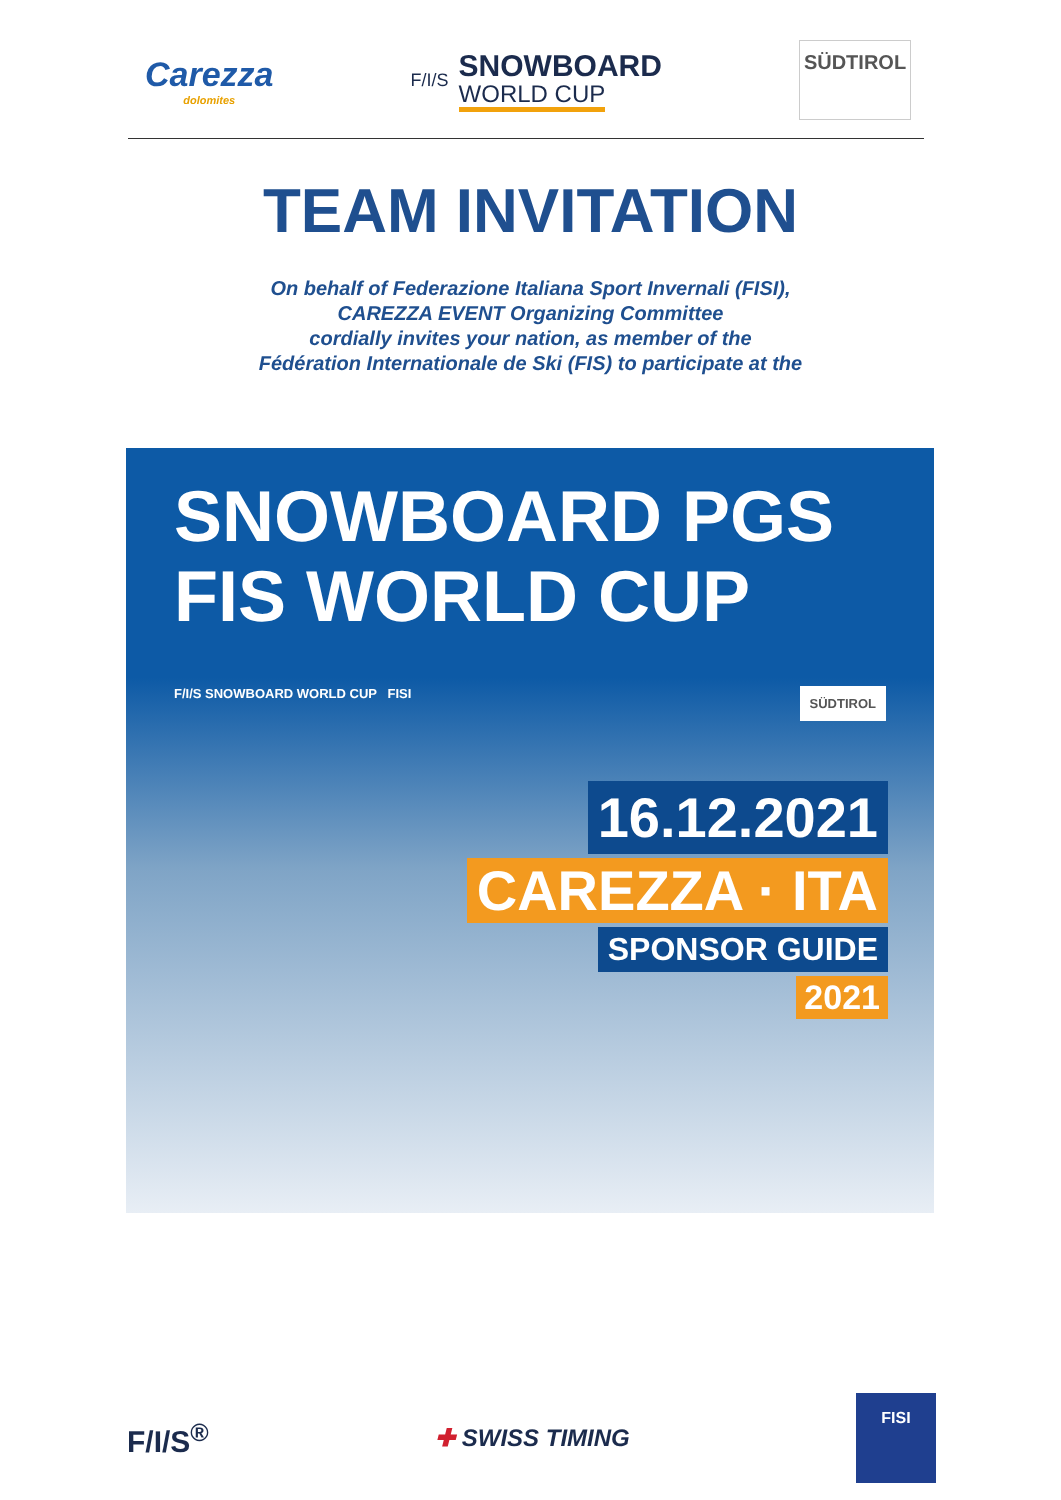Carezza
dolomites
F/I/S
SNOWBOARD
WORLD CUP
SÜDTIROL
TEAM INVITATION
On behalf of Federazione Italiana Sport Invernali (FISI),
CAREZZA EVENT Organizing Committee
cordially invites your nation, as member of the
Fédération Internationale de Ski (FIS) to participate at the
SNOWBOARD PGS
FIS WORLD CUP
F/I/S SNOWBOARD WORLD CUP FISI SÜDTIROL
16.12.2021
CAREZZA · ITA
SPONSOR GUIDE
2021
F/I/S<sup>®</sup>
✚ SWISS TIMING
FISI